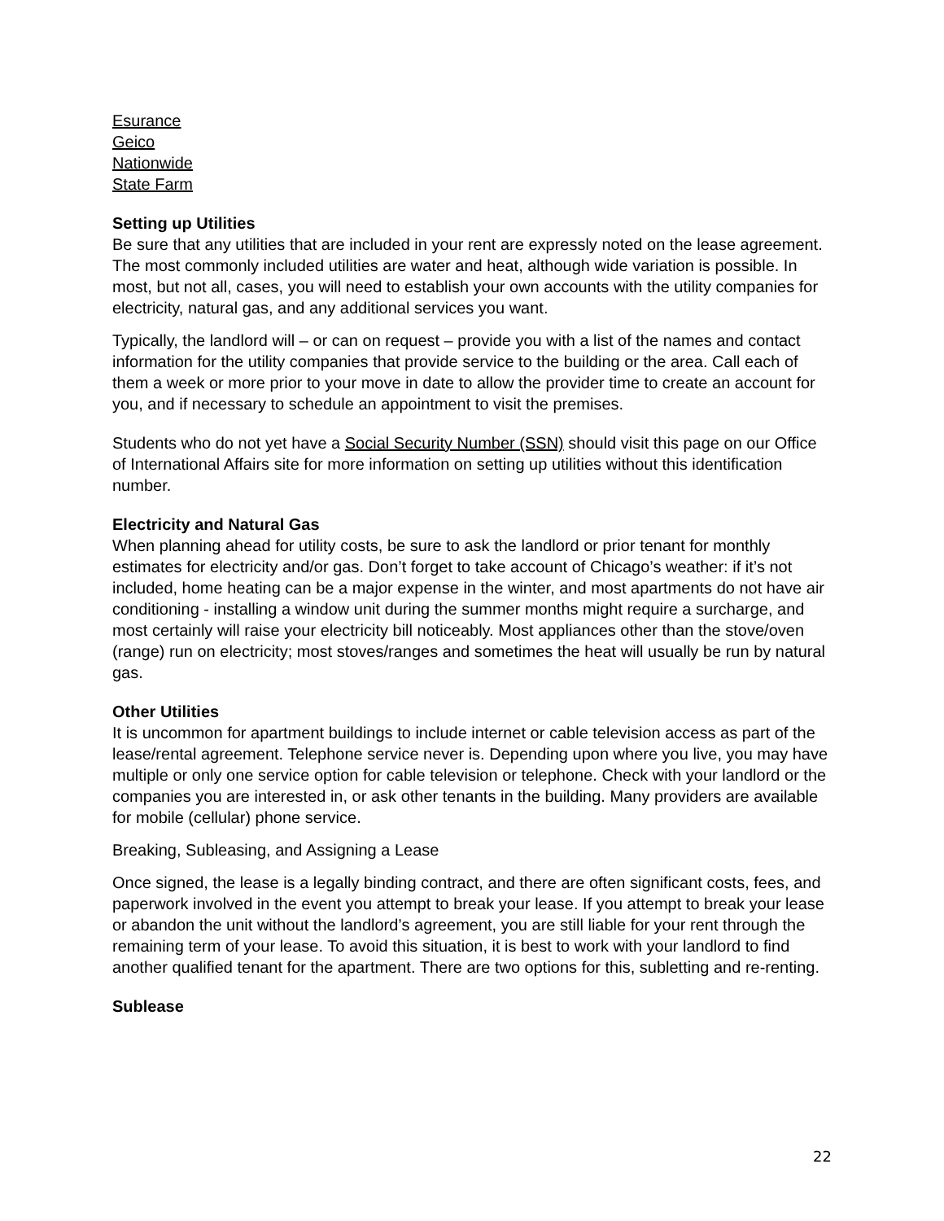Esurance
Geico
Nationwide
State Farm
Setting up Utilities
Be sure that any utilities that are included in your rent are expressly noted on the lease agreement. The most commonly included utilities are water and heat, although wide variation is possible. In most, but not all, cases, you will need to establish your own accounts with the utility companies for electricity, natural gas, and any additional services you want.
Typically, the landlord will – or can on request – provide you with a list of the names and contact information for the utility companies that provide service to the building or the area. Call each of them a week or more prior to your move in date to allow the provider time to create an account for you, and if necessary to schedule an appointment to visit the premises.
Students who do not yet have a Social Security Number (SSN) should visit this page on our Office of International Affairs site for more information on setting up utilities without this identification number.
Electricity and Natural Gas
When planning ahead for utility costs, be sure to ask the landlord or prior tenant for monthly estimates for electricity and/or gas. Don’t forget to take account of Chicago’s weather: if it’s not included, home heating can be a major expense in the winter, and most apartments do not have air conditioning - installing a window unit during the summer months might require a surcharge, and most certainly will raise your electricity bill noticeably. Most appliances other than the stove/oven (range) run on electricity; most stoves/ranges and sometimes the heat will usually be run by natural gas.
Other Utilities
It is uncommon for apartment buildings to include internet or cable television access as part of the lease/rental agreement. Telephone service never is. Depending upon where you live, you may have multiple or only one service option for cable television or telephone. Check with your landlord or the companies you are interested in, or ask other tenants in the building. Many providers are available for mobile (cellular) phone service.
Breaking, Subleasing, and Assigning a Lease
Once signed, the lease is a legally binding contract, and there are often significant costs, fees, and paperwork involved in the event you attempt to break your lease. If you attempt to break your lease or abandon the unit without the landlord’s agreement, you are still liable for your rent through the remaining term of your lease. To avoid this situation, it is best to work with your landlord to find another qualified tenant for the apartment. There are two options for this, subletting and re-renting.
Sublease
22